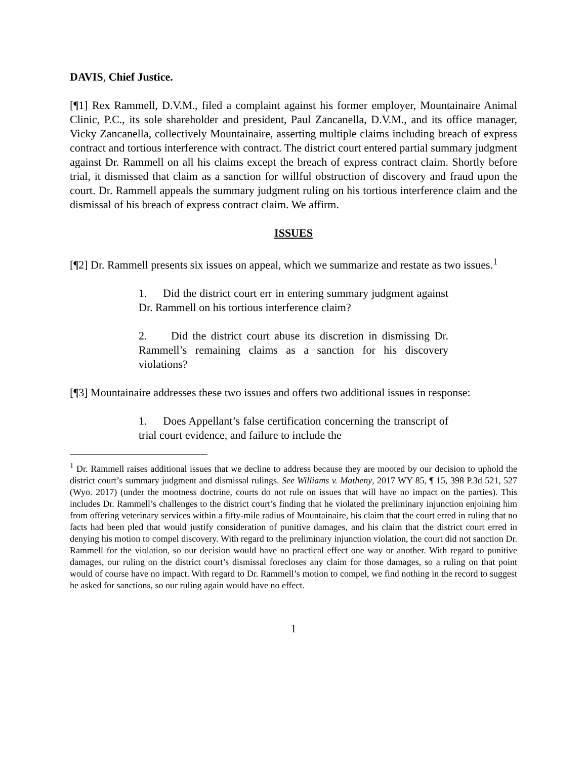DAVIS, Chief Justice.
[¶1] Rex Rammell, D.V.M., filed a complaint against his former employer, Mountainaire Animal Clinic, P.C., its sole shareholder and president, Paul Zancanella, D.V.M., and its office manager, Vicky Zancanella, collectively Mountainaire, asserting multiple claims including breach of express contract and tortious interference with contract. The district court entered partial summary judgment against Dr. Rammell on all his claims except the breach of express contract claim. Shortly before trial, it dismissed that claim as a sanction for willful obstruction of discovery and fraud upon the court. Dr. Rammell appeals the summary judgment ruling on his tortious interference claim and the dismissal of his breach of express contract claim. We affirm.
ISSUES
[¶2] Dr. Rammell presents six issues on appeal, which we summarize and restate as two issues.<sup>1</sup>
1. Did the district court err in entering summary judgment against Dr. Rammell on his tortious interference claim?
2. Did the district court abuse its discretion in dismissing Dr. Rammell’s remaining claims as a sanction for his discovery violations?
[¶3] Mountainaire addresses these two issues and offers two additional issues in response:
1. Does Appellant’s false certification concerning the transcript of trial court evidence, and failure to include the
<sup>1</sup> Dr. Rammell raises additional issues that we decline to address because they are mooted by our decision to uphold the district court’s summary judgment and dismissal rulings. See Williams v. Matheny, 2017 WY 85, ¶ 15, 398 P.3d 521, 527 (Wyo. 2017) (under the mootness doctrine, courts do not rule on issues that will have no impact on the parties). This includes Dr. Rammell’s challenges to the district court’s finding that he violated the preliminary injunction enjoining him from offering veterinary services within a fifty-mile radius of Mountainaire, his claim that the court erred in ruling that no facts had been pled that would justify consideration of punitive damages, and his claim that the district court erred in denying his motion to compel discovery. With regard to the preliminary injunction violation, the court did not sanction Dr. Rammell for the violation, so our decision would have no practical effect one way or another. With regard to punitive damages, our ruling on the district court’s dismissal forecloses any claim for those damages, so a ruling on that point would of course have no impact. With regard to Dr. Rammell’s motion to compel, we find nothing in the record to suggest he asked for sanctions, so our ruling again would have no effect.
1